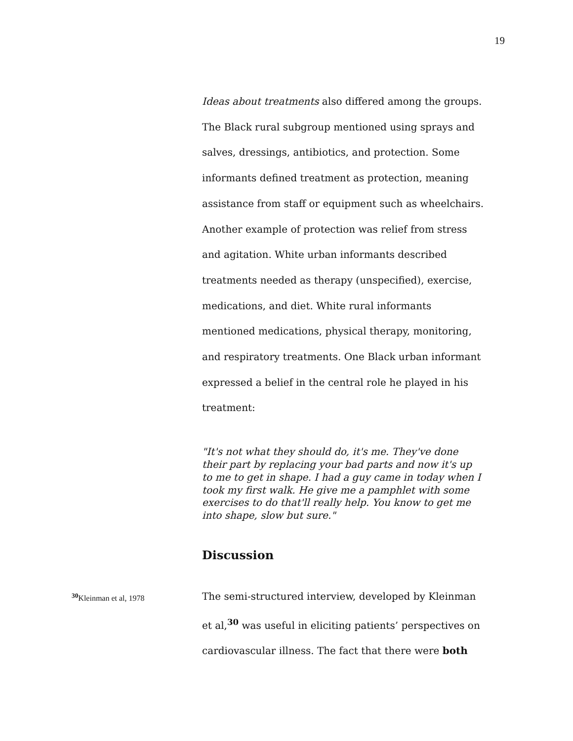19
Ideas about treatments also differed among the groups. The Black rural subgroup mentioned using sprays and salves, dressings, antibiotics, and protection. Some informants defined treatment as protection, meaning assistance from staff or equipment such as wheelchairs. Another example of protection was relief from stress and agitation. White urban informants described treatments needed as therapy (unspecified), exercise, medications, and diet. White rural informants mentioned medications, physical therapy, monitoring, and respiratory treatments. One Black urban informant expressed a belief in the central role he played in his treatment:
"It's not what they should do, it's me. They've done their part by replacing your bad parts and now it's up to me to get in shape. I had a guy came in today when I took my first walk. He give me a pamphlet with some exercises to do that'll really help. You know to get me into shape, slow but sure."
Discussion
<sup>30</sup> Kleinman et al, 1978
The semi-structured interview, developed by Kleinman et al,<sup>30</sup> was useful in eliciting patients’ perspectives on cardiovascular illness. The fact that there were both